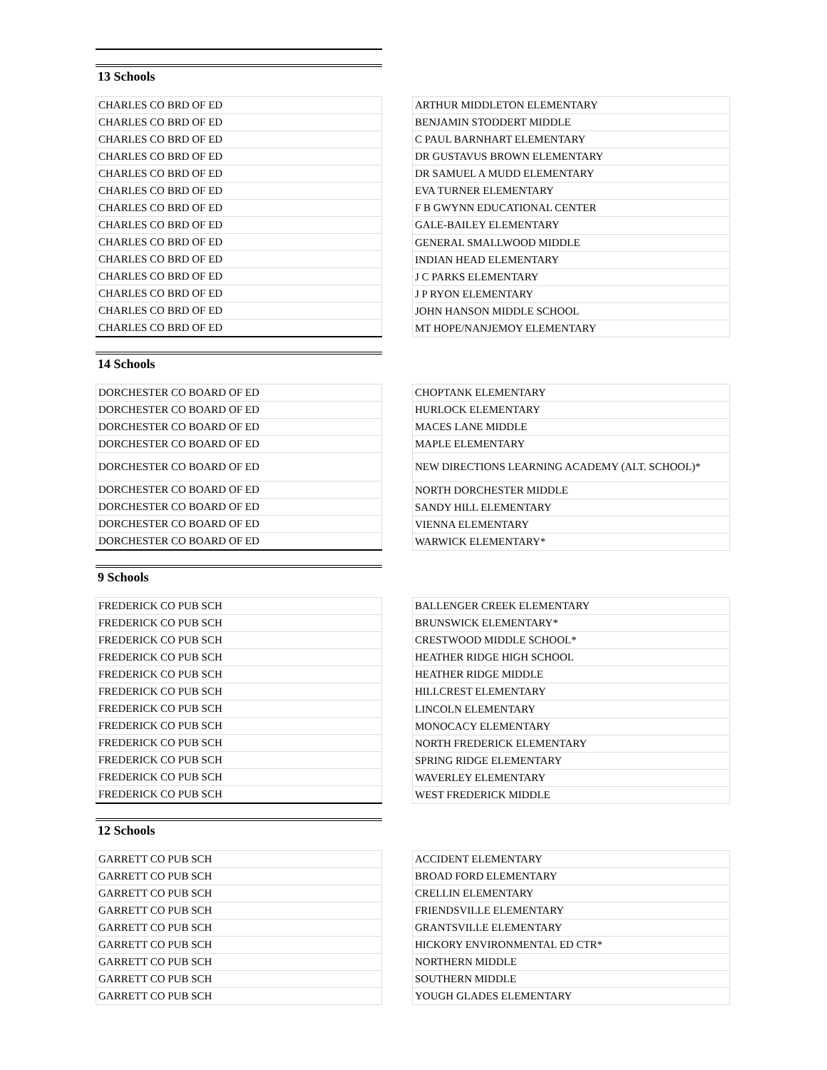13 Schools
| CHARLES CO BRD OF ED |
| CHARLES CO BRD OF ED |
| CHARLES CO BRD OF ED |
| CHARLES CO BRD OF ED |
| CHARLES CO BRD OF ED |
| CHARLES CO BRD OF ED |
| CHARLES CO BRD OF ED |
| CHARLES CO BRD OF ED |
| CHARLES CO BRD OF ED |
| CHARLES CO BRD OF ED |
| CHARLES CO BRD OF ED |
| CHARLES CO BRD OF ED |
| CHARLES CO BRD OF ED |
| CHARLES CO BRD OF ED |
| ARTHUR MIDDLETON ELEMENTARY |
| BENJAMIN STODDERT MIDDLE |
| C PAUL BARNHART ELEMENTARY |
| DR GUSTAVUS BROWN ELEMENTARY |
| DR SAMUEL A MUDD ELEMENTARY |
| EVA TURNER ELEMENTARY |
| F B GWYNN EDUCATIONAL CENTER |
| GALE-BAILEY ELEMENTARY |
| GENERAL SMALLWOOD MIDDLE |
| INDIAN HEAD ELEMENTARY |
| J C PARKS ELEMENTARY |
| J P RYON ELEMENTARY |
| JOHN HANSON MIDDLE SCHOOL |
| MT HOPE/NANJEMOY ELEMENTARY |
14 Schools
| DORCHESTER CO BOARD OF ED |
| DORCHESTER CO BOARD OF ED |
| DORCHESTER CO BOARD OF ED |
| DORCHESTER CO BOARD OF ED |
| DORCHESTER CO BOARD OF ED |
| DORCHESTER CO BOARD OF ED |
| DORCHESTER CO BOARD OF ED |
| DORCHESTER CO BOARD OF ED |
| DORCHESTER CO BOARD OF ED |
| CHOPTANK ELEMENTARY |
| HURLOCK ELEMENTARY |
| MACES LANE MIDDLE |
| MAPLE ELEMENTARY |
| NEW DIRECTIONS LEARNING ACADEMY (ALT. SCHOOL)* |
| NORTH DORCHESTER MIDDLE |
| SANDY HILL ELEMENTARY |
| VIENNA ELEMENTARY |
| WARWICK ELEMENTARY* |
9 Schools
| FREDERICK CO PUB SCH |
| FREDERICK CO PUB SCH |
| FREDERICK CO PUB SCH |
| FREDERICK CO PUB SCH |
| FREDERICK CO PUB SCH |
| FREDERICK CO PUB SCH |
| FREDERICK CO PUB SCH |
| FREDERICK CO PUB SCH |
| FREDERICK CO PUB SCH |
| FREDERICK CO PUB SCH |
| FREDERICK CO PUB SCH |
| FREDERICK CO PUB SCH |
| BALLENGER CREEK ELEMENTARY |
| BRUNSWICK ELEMENTARY* |
| CRESTWOOD MIDDLE SCHOOL* |
| HEATHER RIDGE HIGH SCHOOL |
| HEATHER RIDGE MIDDLE |
| HILLCREST ELEMENTARY |
| LINCOLN ELEMENTARY |
| MONOCACY ELEMENTARY |
| NORTH FREDERICK ELEMENTARY |
| SPRING RIDGE ELEMENTARY |
| WAVERLEY ELEMENTARY |
| WEST FREDERICK MIDDLE |
12 Schools
| GARRETT CO PUB SCH |
| GARRETT CO PUB SCH |
| GARRETT CO PUB SCH |
| GARRETT CO PUB SCH |
| GARRETT CO PUB SCH |
| GARRETT CO PUB SCH |
| GARRETT CO PUB SCH |
| GARRETT CO PUB SCH |
| GARRETT CO PUB SCH |
| ACCIDENT ELEMENTARY |
| BROAD FORD ELEMENTARY |
| CRELLIN ELEMENTARY |
| FRIENDSVILLE ELEMENTARY |
| GRANTSVILLE ELEMENTARY |
| HICKORY ENVIRONMENTAL ED CTR* |
| NORTHERN MIDDLE |
| SOUTHERN MIDDLE |
| YOUGH GLADES ELEMENTARY |